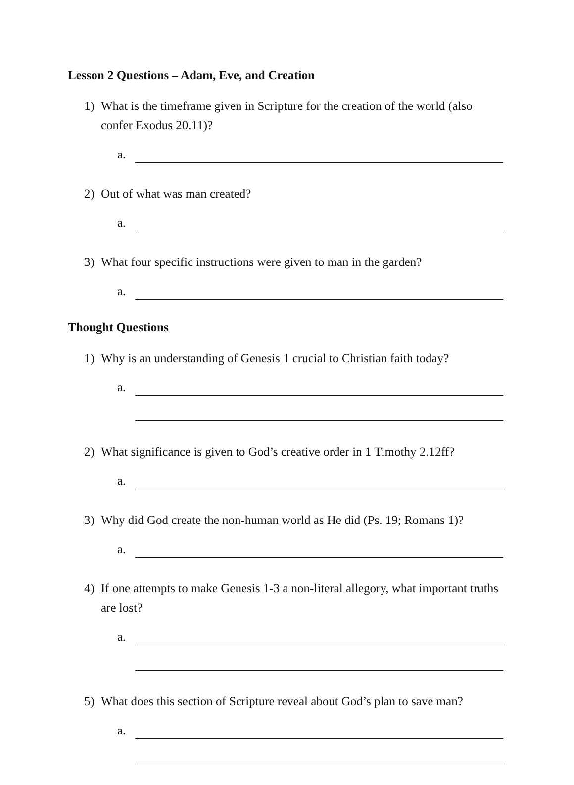Lesson 2 Questions – Adam, Eve, and Creation
1) What is the timeframe given in Scripture for the creation of the world (also confer Exodus 20.11)?
a.
2) Out of what was man created?
a.
3) What four specific instructions were given to man in the garden?
a.
Thought Questions
1) Why is an understanding of Genesis 1 crucial to Christian faith today?
a.
2) What significance is given to God’s creative order in 1 Timothy 2.12ff?
a.
3) Why did God create the non-human world as He did (Ps. 19; Romans 1)?
a.
4) If one attempts to make Genesis 1-3 a non-literal allegory, what important truths are lost?
a.
5) What does this section of Scripture reveal about God’s plan to save man?
a.